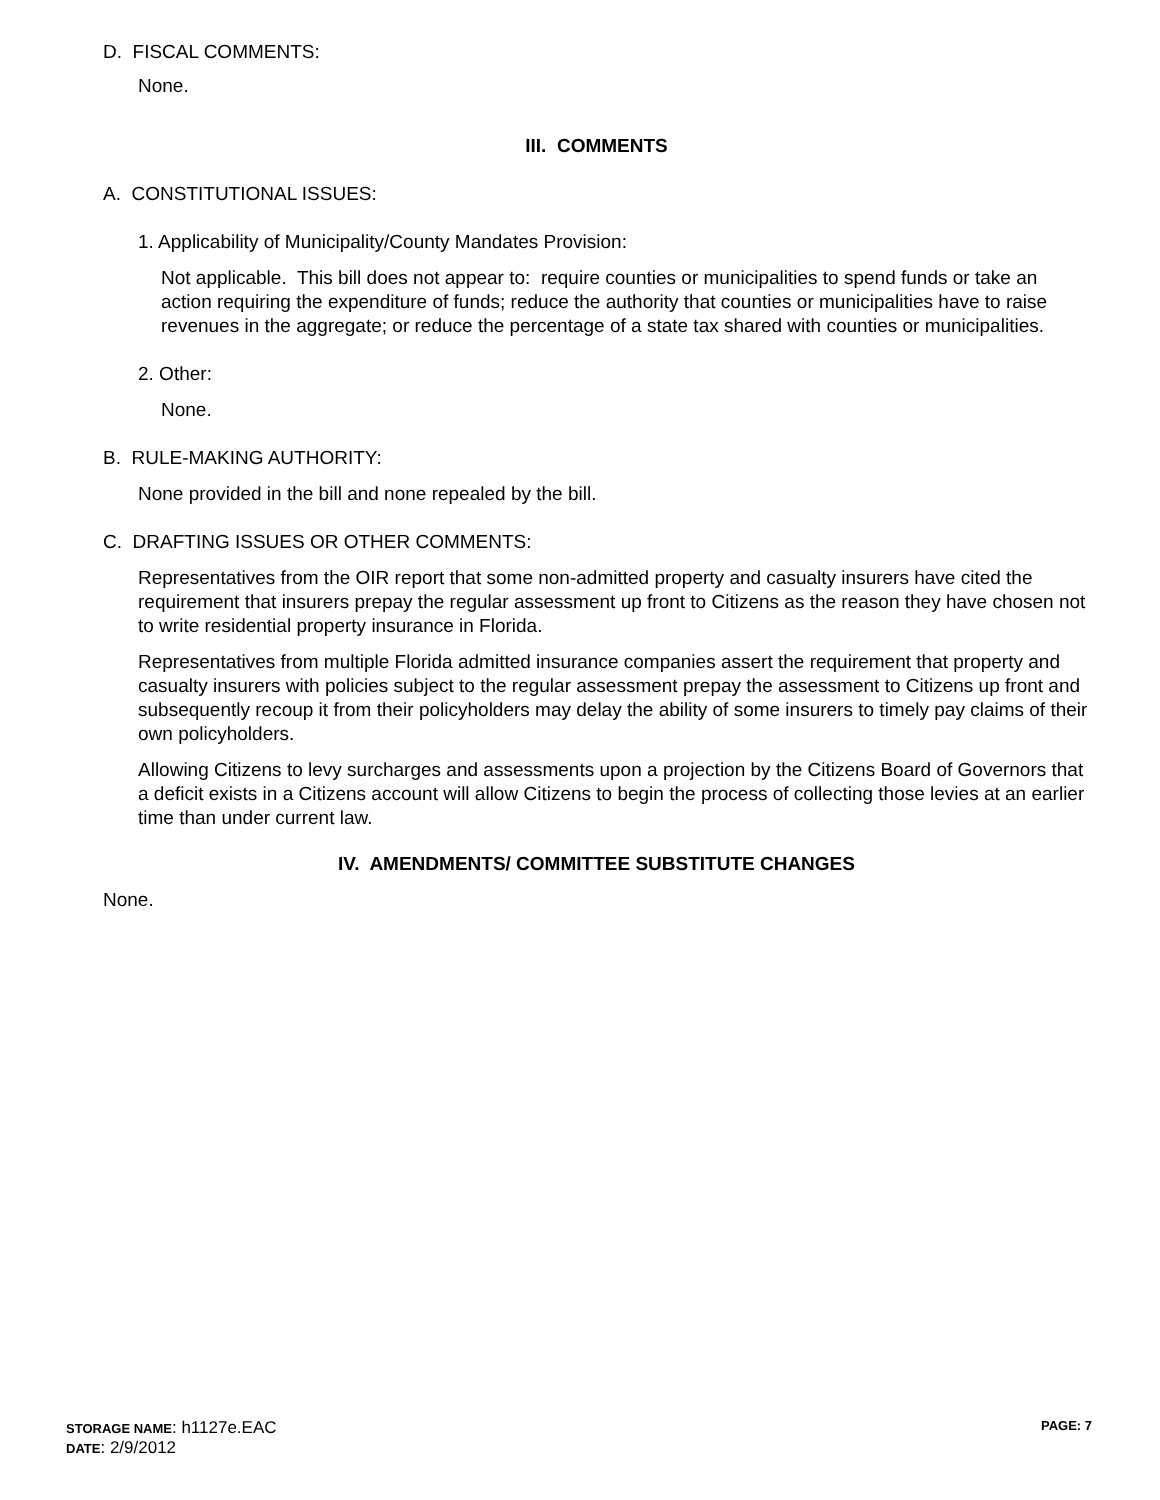D. FISCAL COMMENTS:
None.
III. COMMENTS
A. CONSTITUTIONAL ISSUES:
1. Applicability of Municipality/County Mandates Provision:
Not applicable. This bill does not appear to: require counties or municipalities to spend funds or take an action requiring the expenditure of funds; reduce the authority that counties or municipalities have to raise revenues in the aggregate; or reduce the percentage of a state tax shared with counties or municipalities.
2. Other:
None.
B. RULE-MAKING AUTHORITY:
None provided in the bill and none repealed by the bill.
C. DRAFTING ISSUES OR OTHER COMMENTS:
Representatives from the OIR report that some non-admitted property and casualty insurers have cited the requirement that insurers prepay the regular assessment up front to Citizens as the reason they have chosen not to write residential property insurance in Florida.
Representatives from multiple Florida admitted insurance companies assert the requirement that property and casualty insurers with policies subject to the regular assessment prepay the assessment to Citizens up front and subsequently recoup it from their policyholders may delay the ability of some insurers to timely pay claims of their own policyholders.
Allowing Citizens to levy surcharges and assessments upon a projection by the Citizens Board of Governors that a deficit exists in a Citizens account will allow Citizens to begin the process of collecting those levies at an earlier time than under current law.
IV. AMENDMENTS/ COMMITTEE SUBSTITUTE CHANGES
None.
STORAGE NAME: h1127e.EAC PAGE: 7
DATE: 2/9/2012